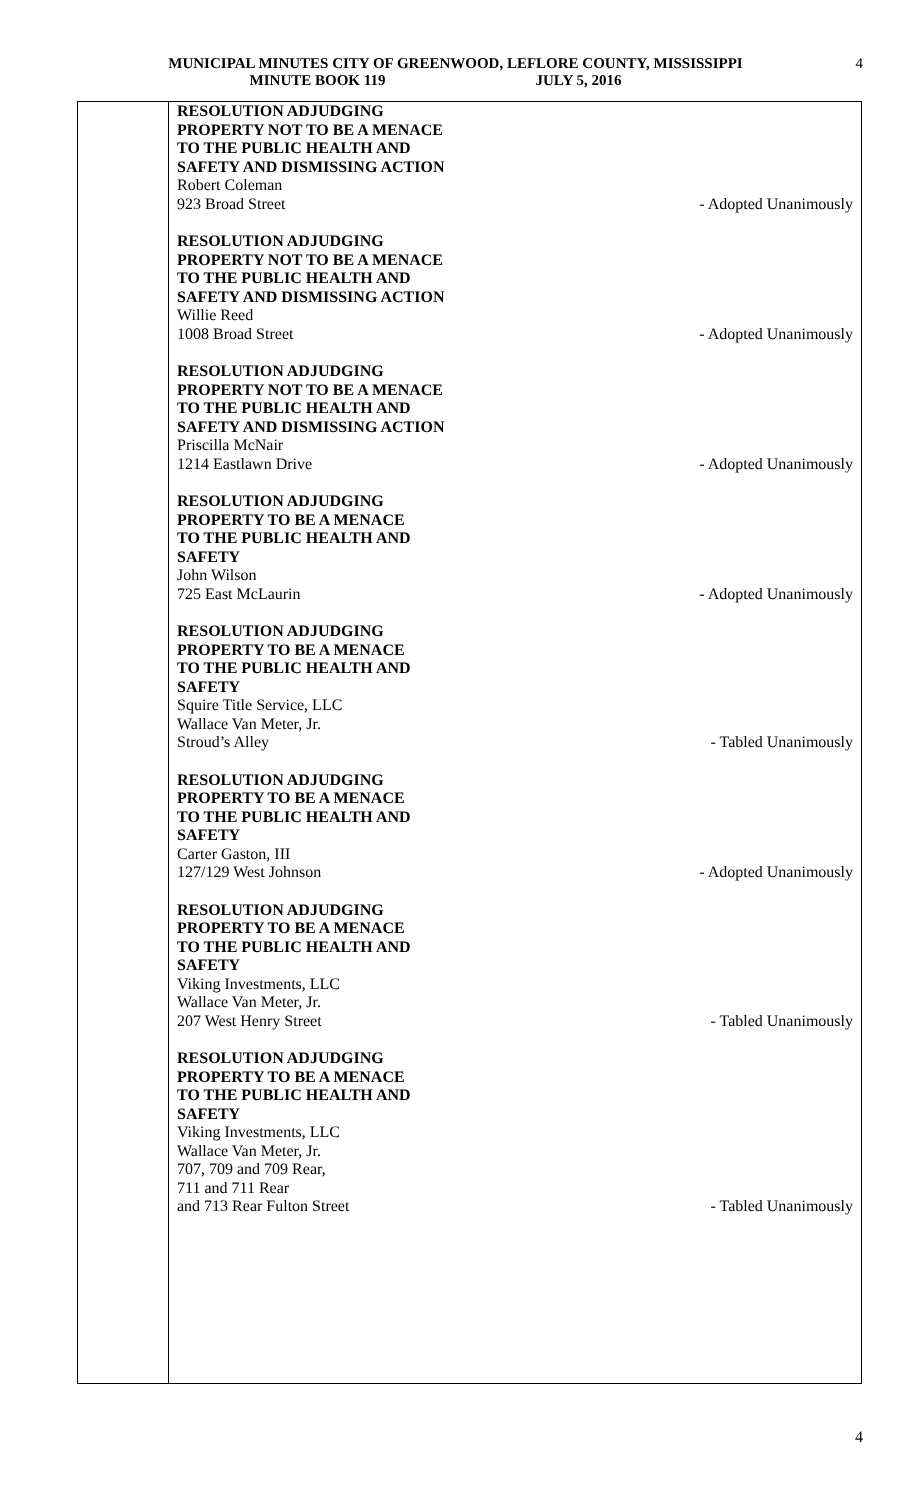MUNICIPAL MINUTES CITY OF GREENWOOD, LEFLORE COUNTY, MISSISSIPPI
MINUTE BOOK 119 JULY 5, 2016
4
RESOLUTION ADJUDGING
PROPERTY NOT TO BE A MENACE
TO THE PUBLIC HEALTH AND
SAFETY AND DISMISSING ACTION
Robert Coleman
923 Broad Street - Adopted Unanimously
RESOLUTION ADJUDGING
PROPERTY NOT TO BE A MENACE
TO THE PUBLIC HEALTH AND
SAFETY AND DISMISSING ACTION
Willie Reed
1008 Broad Street - Adopted Unanimously
RESOLUTION ADJUDGING
PROPERTY NOT TO BE A MENACE
TO THE PUBLIC HEALTH AND
SAFETY AND DISMISSING ACTION
Priscilla McNair
1214 Eastlawn Drive - Adopted Unanimously
RESOLUTION ADJUDGING
PROPERTY TO BE A MENACE
TO THE PUBLIC HEALTH AND
SAFETY
John Wilson
725 East McLaurin - Adopted Unanimously
RESOLUTION ADJUDGING
PROPERTY TO BE A MENACE
TO THE PUBLIC HEALTH AND
SAFETY
Squire Title Service, LLC
Wallace Van Meter, Jr.
Stroud’s Alley - Tabled Unanimously
RESOLUTION ADJUDGING
PROPERTY TO BE A MENACE
TO THE PUBLIC HEALTH AND
SAFETY
Carter Gaston, III
127/129 West Johnson - Adopted Unanimously
RESOLUTION ADJUDGING
PROPERTY TO BE A MENACE
TO THE PUBLIC HEALTH AND
SAFETY
Viking Investments, LLC
Wallace Van Meter, Jr.
207 West Henry Street - Tabled Unanimously
RESOLUTION ADJUDGING
PROPERTY TO BE A MENACE
TO THE PUBLIC HEALTH AND
SAFETY
Viking Investments, LLC
Wallace Van Meter, Jr.
707, 709 and 709 Rear,
711 and 711 Rear
and 713 Rear Fulton Street - Tabled Unanimously
4